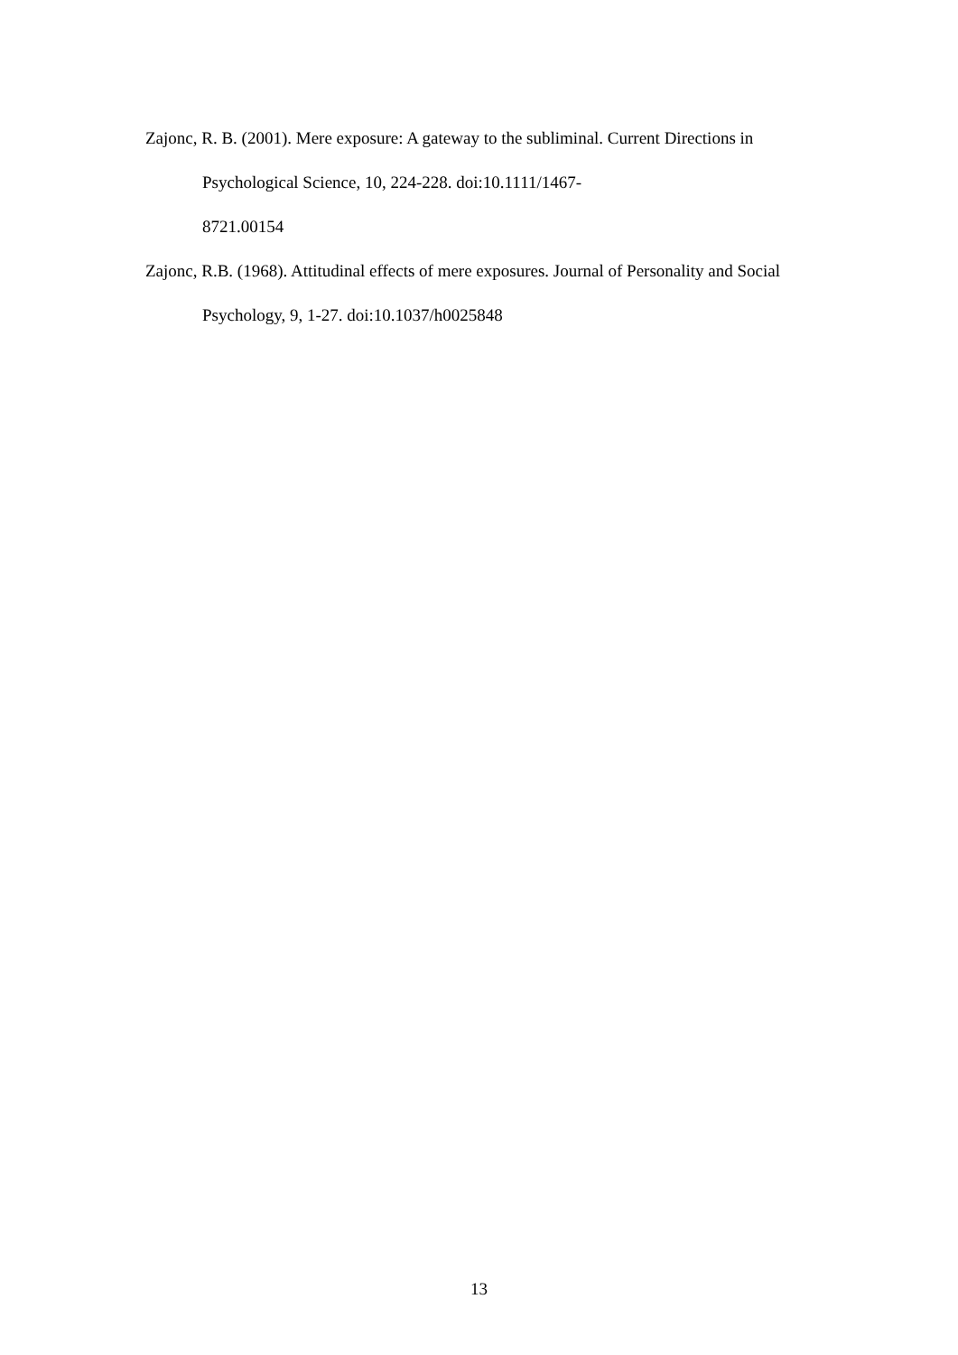Zajonc, R. B. (2001). Mere exposure: A gateway to the subliminal. Current Directions in Psychological Science, 10, 224-228. doi:10.1111/1467-
8721.00154
Zajonc, R.B. (1968). Attitudinal effects of mere exposures. Journal of Personality and Social Psychology, 9, 1-27. doi:10.1037/h0025848
13